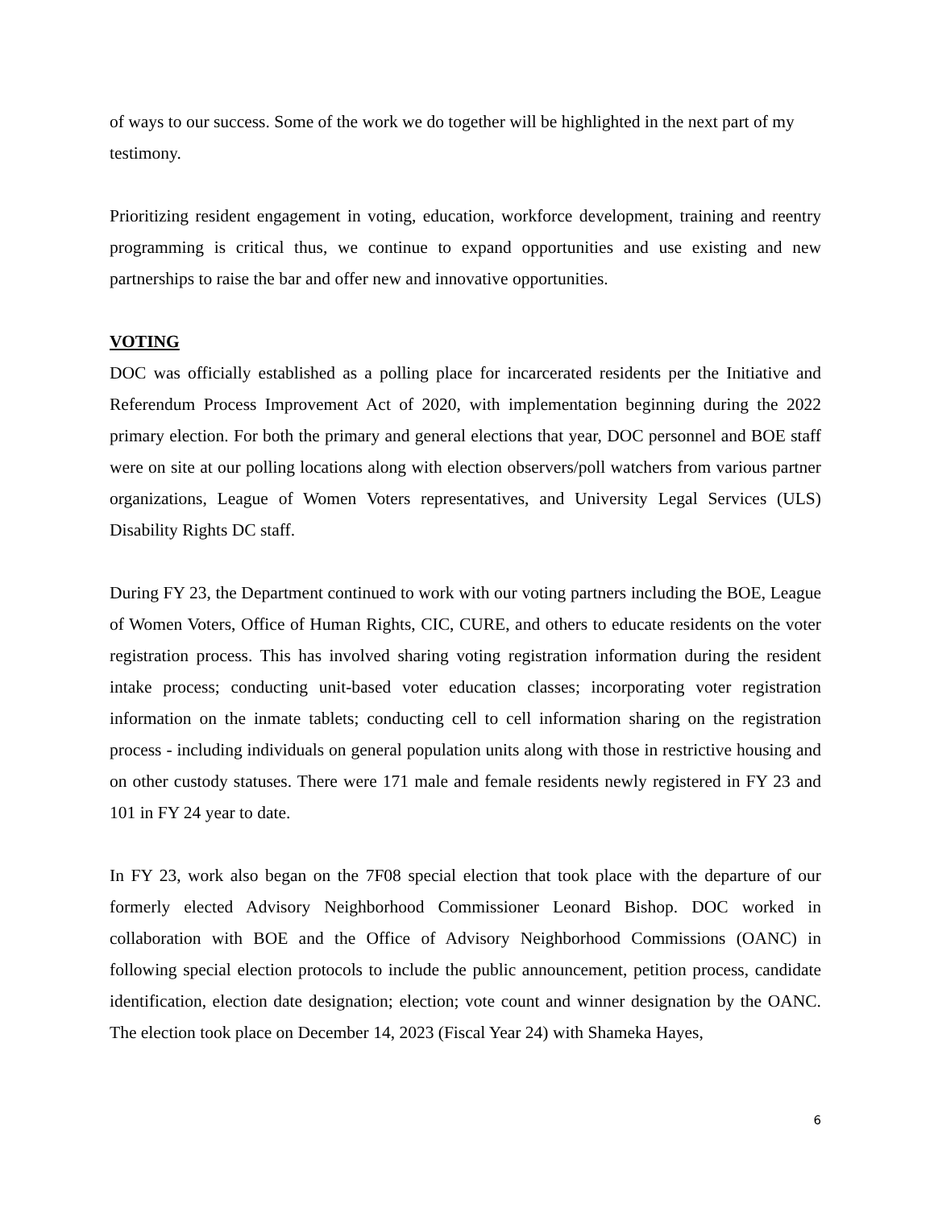of ways to our success. Some of the work we do together will be highlighted in the next part of my testimony.
Prioritizing resident engagement in voting, education, workforce development, training and reentry programming is critical thus, we continue to expand opportunities and use existing and new partnerships to raise the bar and offer new and innovative opportunities.
VOTING
DOC was officially established as a polling place for incarcerated residents per the Initiative and Referendum Process Improvement Act of 2020, with implementation beginning during the 2022 primary election. For both the primary and general elections that year, DOC personnel and BOE staff were on site at our polling locations along with election observers/poll watchers from various partner organizations, League of Women Voters representatives, and University Legal Services (ULS) Disability Rights DC staff.
During FY 23, the Department continued to work with our voting partners including the BOE, League of Women Voters, Office of Human Rights, CIC, CURE, and others to educate residents on the voter registration process. This has involved sharing voting registration information during the resident intake process; conducting unit-based voter education classes; incorporating voter registration information on the inmate tablets; conducting cell to cell information sharing on the registration process - including individuals on general population units along with those in restrictive housing and on other custody statuses. There were 171 male and female residents newly registered in FY 23 and 101 in FY 24 year to date.
In FY 23, work also began on the 7F08 special election that took place with the departure of our formerly elected Advisory Neighborhood Commissioner Leonard Bishop. DOC worked in collaboration with BOE and the Office of Advisory Neighborhood Commissions (OANC) in following special election protocols to include the public announcement, petition process, candidate identification, election date designation; election; vote count and winner designation by the OANC. The election took place on December 14, 2023 (Fiscal Year 24) with Shameka Hayes,
6